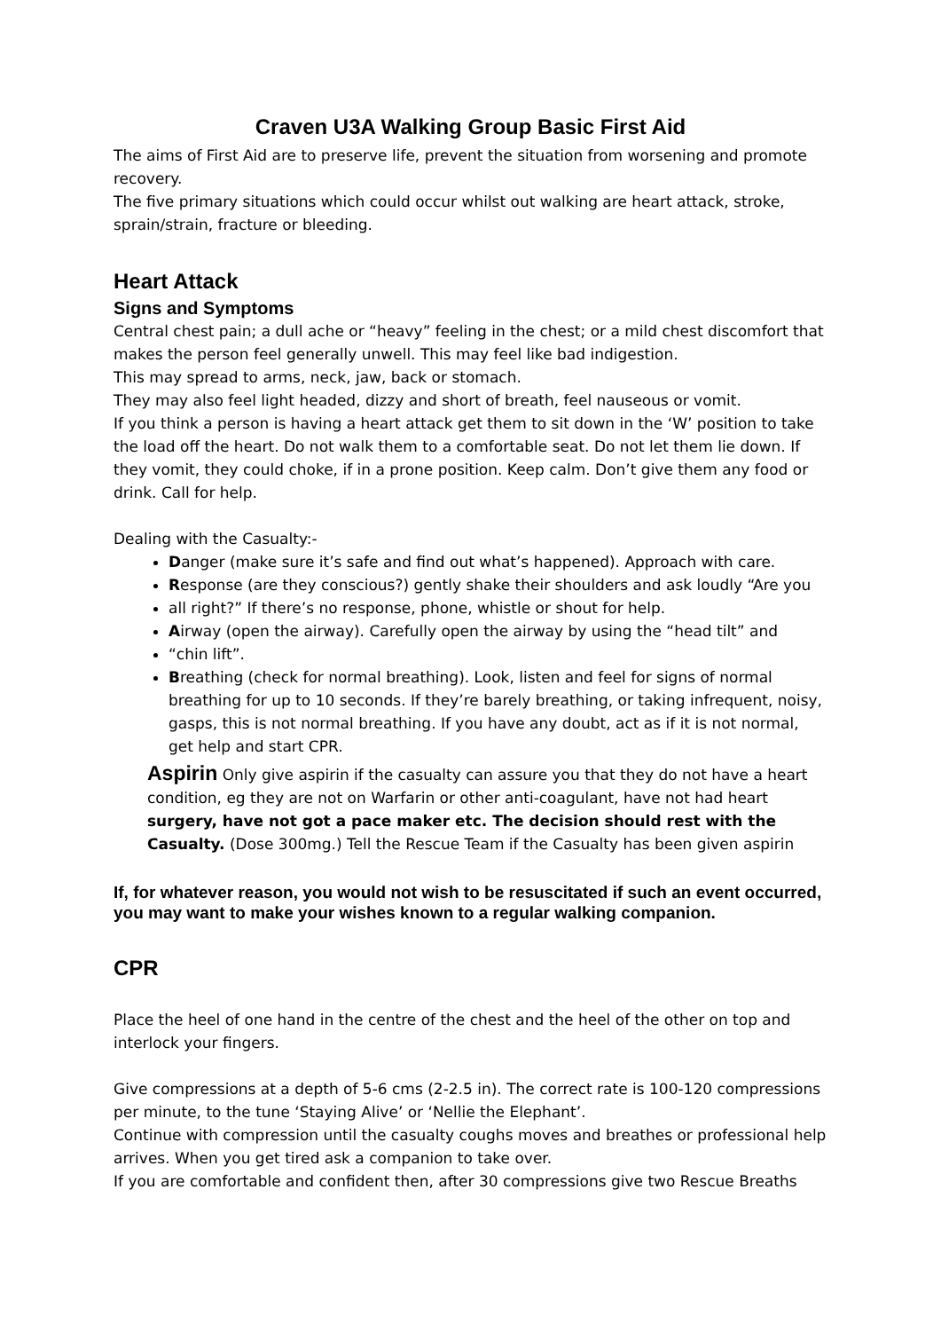Craven U3A Walking Group Basic First Aid
The aims of First Aid are to preserve life, prevent the situation from worsening and promote recovery.
The five primary situations which could occur whilst out walking are heart attack, stroke, sprain/strain, fracture or bleeding.
Heart Attack
Signs and Symptoms
Central chest pain; a dull ache or “heavy” feeling in the chest; or a mild chest discomfort that makes the person feel generally unwell. This may feel like bad indigestion.
This may spread to arms, neck, jaw, back or stomach.
They may also feel light headed, dizzy and short of breath, feel nauseous or vomit.
If you think a person is having a heart attack get them to sit down in the ‘W’ position to take the load off the heart. Do not walk them to a comfortable seat. Do not let them lie down. If they vomit, they could choke, if in a prone position. Keep calm. Don’t give them any food or drink. Call for help.
Dealing with the Casualty:-
Danger (make sure it’s safe and find out what’s happened). Approach with care.
Response (are they conscious?) gently shake their shoulders and ask loudly “Are you
all right?” If there’s no response, phone, whistle or shout for help.
Airway (open the airway). Carefully open the airway by using the “head tilt” and
“chin lift”.
Breathing (check for normal breathing). Look, listen and feel for signs of normal breathing for up to 10 seconds. If they’re barely breathing, or taking infrequent, noisy, gasps, this is not normal breathing. If you have any doubt, act as if it is not normal, get help and start CPR.
Aspirin Only give aspirin if the casualty can assure you that they do not have a heart condition, eg they are not on Warfarin or other anti-coagulant, have not had heart surgery, have not got a pace maker etc. The decision should rest with the Casualty. (Dose 300mg.) Tell the Rescue Team if the Casualty has been given aspirin
If, for whatever reason, you would not wish to be resuscitated if such an event occurred, you may want to make your wishes known to a regular walking companion.
CPR
Place the heel of one hand in the centre of the chest and the heel of the other on top and interlock your fingers.
Give compressions at a depth of 5-6 cms (2-2.5 in). The correct rate is 100-120 compressions per minute, to the tune ‘Staying Alive’ or ‘Nellie the Elephant’.
Continue with compression until the casualty coughs moves and breathes or professional help arrives. When you get tired ask a companion to take over.
If you are comfortable and confident then, after 30 compressions give two Rescue Breaths